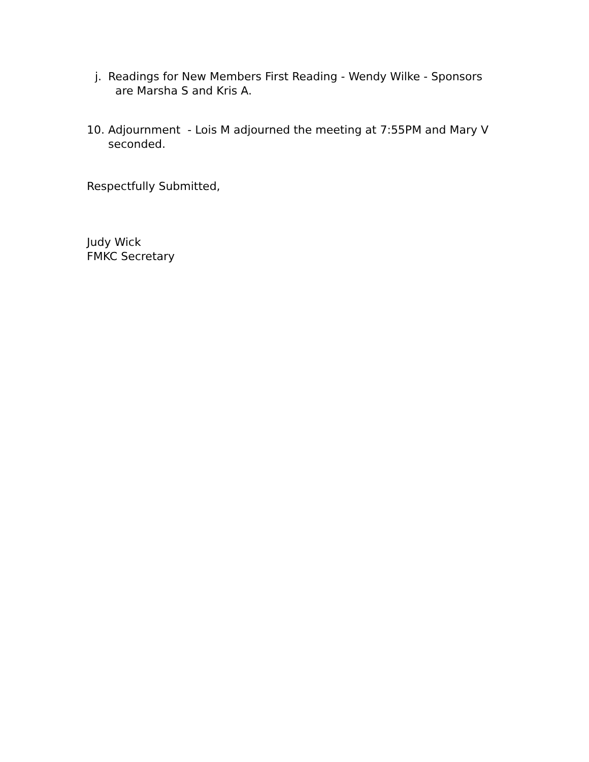j.
Readings for New Members First Reading - Wendy Wilke - Sponsors
are Marsha S and Kris A.
10. Adjournment - Lois M adjourned the meeting at 7:55PM and Mary V seconded.
Respectfully Submitted,
Judy Wick
FMKC Secretary